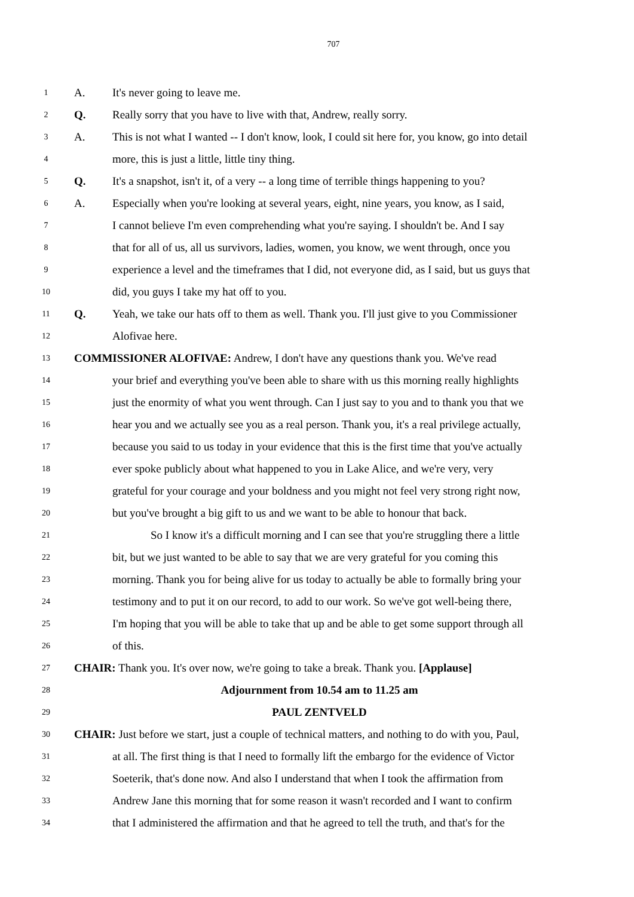707
1 A. It's never going to leave me.
2 Q. Really sorry that you have to live with that, Andrew, really sorry.
3 A. This is not what I wanted -- I don't know, look, I could sit here for, you know, go into detail
4 more, this is just a little, little tiny thing.
5 Q. It's a snapshot, isn't it, of a very -- a long time of terrible things happening to you?
6 A. Especially when you're looking at several years, eight, nine years, you know, as I said,
7 I cannot believe I'm even comprehending what you're saying. I shouldn't be. And I say
8 that for all of us, all us survivors, ladies, women, you know, we went through, once you
9 experience a level and the timeframes that I did, not everyone did, as I said, but us guys that
10 did, you guys I take my hat off to you.
11 Q. Yeah, we take our hats off to them as well. Thank you. I'll just give to you Commissioner
12 Alofivae here.
13 COMMISSIONER ALOFIVAE: Andrew, I don't have any questions thank you. We've read
14 your brief and everything you've been able to share with us this morning really highlights
15 just the enormity of what you went through. Can I just say to you and to thank you that we
16 hear you and we actually see you as a real person. Thank you, it's a real privilege actually,
17 because you said to us today in your evidence that this is the first time that you've actually
18 ever spoke publicly about what happened to you in Lake Alice, and we're very, very
19 grateful for your courage and your boldness and you might not feel very strong right now,
20 but you've brought a big gift to us and we want to be able to honour that back.
21 So I know it's a difficult morning and I can see that you're struggling there a little
22 bit, but we just wanted to be able to say that we are very grateful for you coming this
23 morning. Thank you for being alive for us today to actually be able to formally bring your
24 testimony and to put it on our record, to add to our work. So we've got well-being there,
25 I'm hoping that you will be able to take that up and be able to get some support through all
26 of this.
27 CHAIR: Thank you. It's over now, we're going to take a break. Thank you. [Applause]
28 Adjournment from 10.54 am to 11.25 am
29 PAUL ZENTVELD
30 CHAIR: Just before we start, just a couple of technical matters, and nothing to do with you, Paul,
31 at all. The first thing is that I need to formally lift the embargo for the evidence of Victor
32 Soeterik, that's done now. And also I understand that when I took the affirmation from
33 Andrew Jane this morning that for some reason it wasn't recorded and I want to confirm
34 that I administered the affirmation and that he agreed to tell the truth, and that's for the